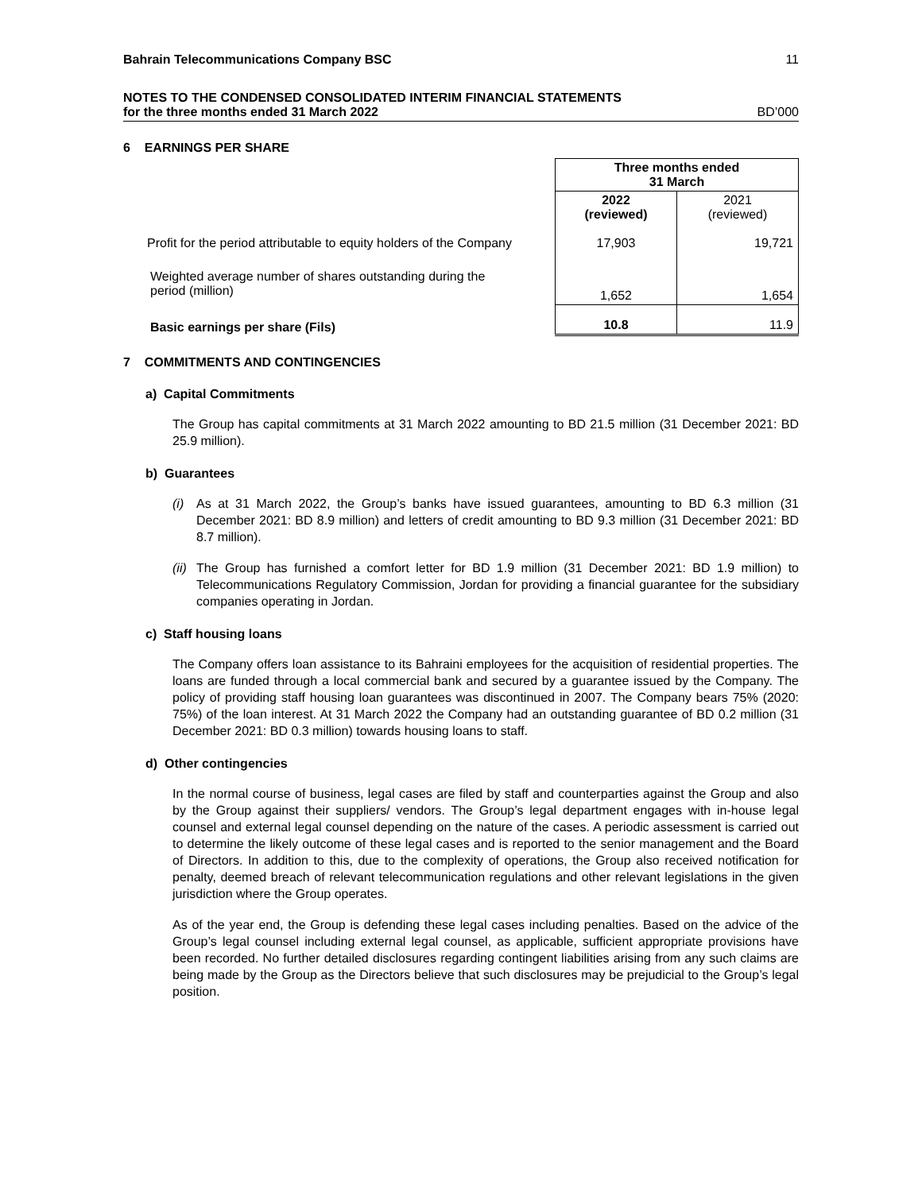Bahrain Telecommunications Company BSC 11
NOTES TO THE CONDENSED CONSOLIDATED INTERIM FINANCIAL STATEMENTS
for the three months ended 31 March 2022 BD’000
6 EARNINGS PER SHARE
| | Three months ended 31 March | |
| | 2022 (reviewed) | 2021 (reviewed) |
| Profit for the period attributable to equity holders of the Company | 17,903 | 19,721 |
| Weighted average number of shares outstanding during the period (million) | 1,652 | 1,654 |
| Basic earnings per share (Fils) | 10.8 | 11.9 |
7 COMMITMENTS AND CONTINGENCIES
a) Capital Commitments
The Group has capital commitments at 31 March 2022 amounting to BD 21.5 million (31 December 2021: BD 25.9 million).
b) Guarantees
(i) As at 31 March 2022, the Group’s banks have issued guarantees, amounting to BD 6.3 million (31 December 2021: BD 8.9 million) and letters of credit amounting to BD 9.3 million (31 December 2021: BD 8.7 million).
(ii) The Group has furnished a comfort letter for BD 1.9 million (31 December 2021: BD 1.9 million) to Telecommunications Regulatory Commission, Jordan for providing a financial guarantee for the subsidiary companies operating in Jordan.
c) Staff housing loans
The Company offers loan assistance to its Bahraini employees for the acquisition of residential properties. The loans are funded through a local commercial bank and secured by a guarantee issued by the Company. The policy of providing staff housing loan guarantees was discontinued in 2007. The Company bears 75% (2020: 75%) of the loan interest. At 31 March 2022 the Company had an outstanding guarantee of BD 0.2 million (31 December 2021: BD 0.3 million) towards housing loans to staff.
d) Other contingencies
In the normal course of business, legal cases are filed by staff and counterparties against the Group and also by the Group against their suppliers/ vendors. The Group’s legal department engages with in-house legal counsel and external legal counsel depending on the nature of the cases. A periodic assessment is carried out to determine the likely outcome of these legal cases and is reported to the senior management and the Board of Directors. In addition to this, due to the complexity of operations, the Group also received notification for penalty, deemed breach of relevant telecommunication regulations and other relevant legislations in the given jurisdiction where the Group operates.
As of the year end, the Group is defending these legal cases including penalties. Based on the advice of the Group’s legal counsel including external legal counsel, as applicable, sufficient appropriate provisions have been recorded. No further detailed disclosures regarding contingent liabilities arising from any such claims are being made by the Group as the Directors believe that such disclosures may be prejudicial to the Group’s legal position.